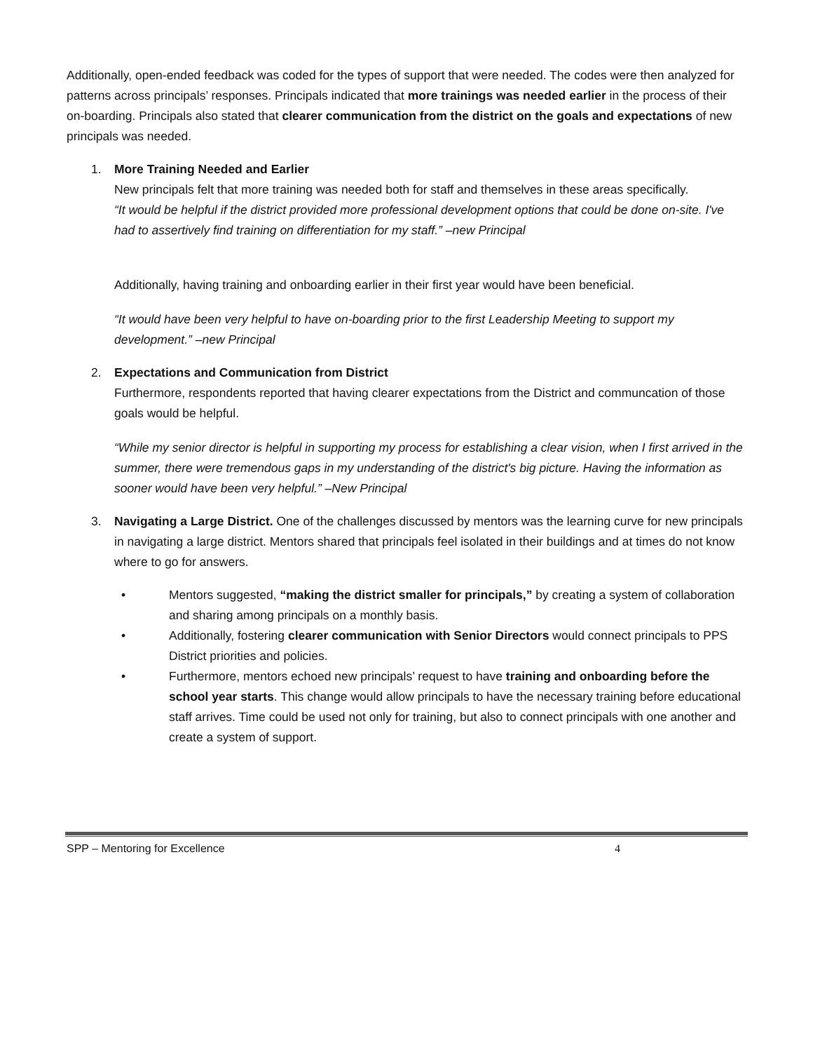Additionally, open-ended feedback was coded for the types of support that were needed. The codes were then analyzed for patterns across principals’ responses. Principals indicated that more trainings was needed earlier in the process of their on-boarding. Principals also stated that clearer communication from the district on the goals and expectations of new principals was needed.
1. More Training Needed and Earlier
New principals felt that more training was needed both for staff and themselves in these areas specifically.
“It would be helpful if the district provided more professional development options that could be done on-site. I've had to assertively find training on differentiation for my staff.” –new Principal
Additionally, having training and onboarding earlier in their first year would have been beneficial.
“It would have been very helpful to have on-boarding prior to the first Leadership Meeting to support my development.” –new Principal
2. Expectations and Communication from District
Furthermore, respondents reported that having clearer expectations from the District and communcation of those goals would be helpful.
“While my senior director is helpful in supporting my process for establishing a clear vision, when I first arrived in the summer, there were tremendous gaps in my understanding of the district's big picture. Having the information as sooner would have been very helpful.” –New Principal
3. Navigating a Large District. One of the challenges discussed by mentors was the learning curve for new principals in navigating a large district. Mentors shared that principals feel isolated in their buildings and at times do not know where to go for answers.
• Mentors suggested, “making the district smaller for principals,” by creating a system of collaboration and sharing among principals on a monthly basis.
• Additionally, fostering clearer communication with Senior Directors would connect principals to PPS District priorities and policies.
• Furthermore, mentors echoed new principals’ request to have training and onboarding before the school year starts. This change would allow principals to have the necessary training before educational staff arrives. Time could be used not only for training, but also to connect principals with one another and create a system of support.
SPP – Mentoring for Excellence 4